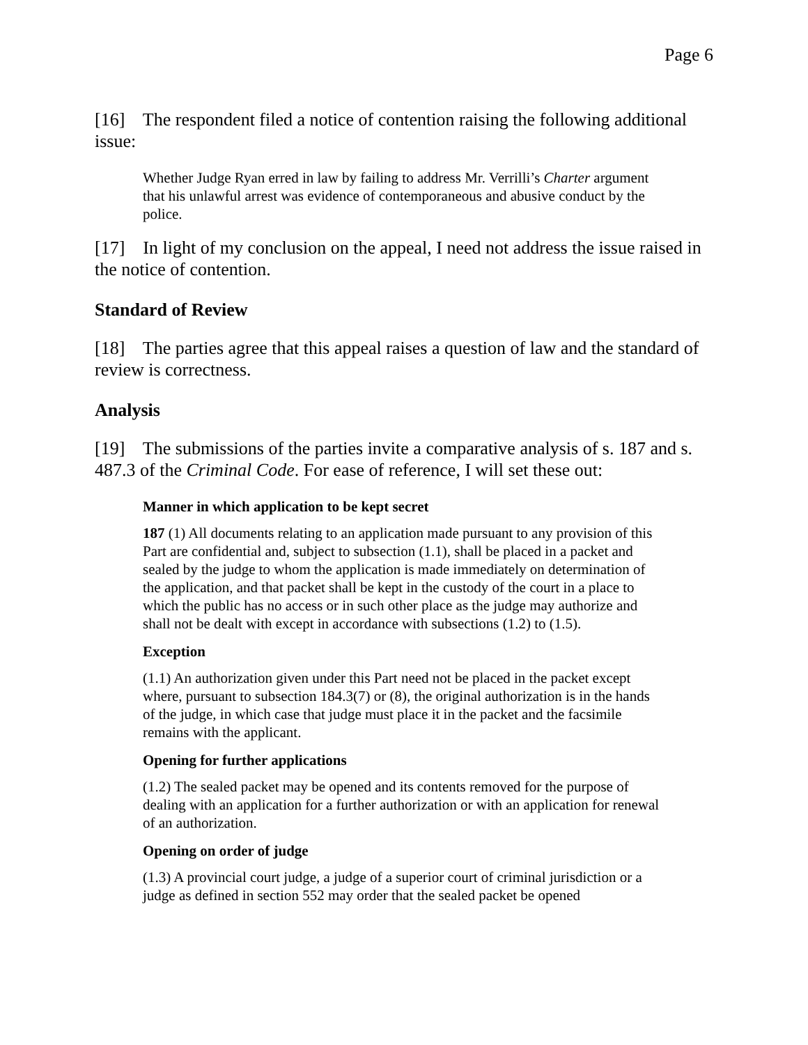Page 6
[16] The respondent filed a notice of contention raising the following additional issue:
Whether Judge Ryan erred in law by failing to address Mr. Verrilli’s Charter argument that his unlawful arrest was evidence of contemporaneous and abusive conduct by the police.
[17] In light of my conclusion on the appeal, I need not address the issue raised in the notice of contention.
Standard of Review
[18] The parties agree that this appeal raises a question of law and the standard of review is correctness.
Analysis
[19] The submissions of the parties invite a comparative analysis of s. 187 and s. 487.3 of the Criminal Code. For ease of reference, I will set these out:
Manner in which application to be kept secret
187 (1) All documents relating to an application made pursuant to any provision of this Part are confidential and, subject to subsection (1.1), shall be placed in a packet and sealed by the judge to whom the application is made immediately on determination of the application, and that packet shall be kept in the custody of the court in a place to which the public has no access or in such other place as the judge may authorize and shall not be dealt with except in accordance with subsections (1.2) to (1.5).
Exception
(1.1) An authorization given under this Part need not be placed in the packet except where, pursuant to subsection 184.3(7) or (8), the original authorization is in the hands of the judge, in which case that judge must place it in the packet and the facsimile remains with the applicant.
Opening for further applications
(1.2) The sealed packet may be opened and its contents removed for the purpose of dealing with an application for a further authorization or with an application for renewal of an authorization.
Opening on order of judge
(1.3) A provincial court judge, a judge of a superior court of criminal jurisdiction or a judge as defined in section 552 may order that the sealed packet be opened